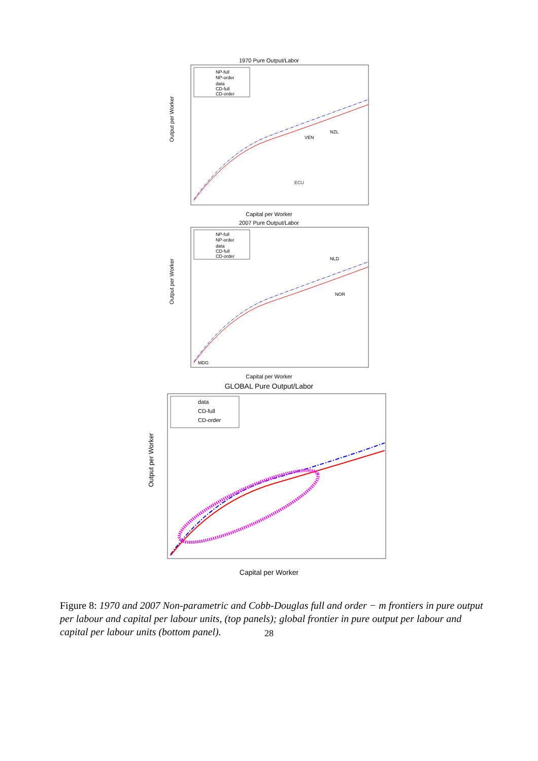1970 Pure Output/Labor
Output per Worker
Capital per Worker
NP-full
NP-order
data
CD-full
CD-order
ECU
NZL
VEN
2007 Pure Output/Labor
Output per Worker
Capital per Worker
NP-full
NP-order
data
CD-full
CD-order
NLD
NOR
MDG
GLOBAL Pure Output/Labor
Output per Worker
Capital per Worker
data
CD-full
CD-order
Figure 8: 1970 and 2007 Non-parametric and Cobb-Douglas full and order − m frontiers in pure output per labour and capital per labour units, (top panels); global frontier in pure output per labour and capital per labour units (bottom panel).
28